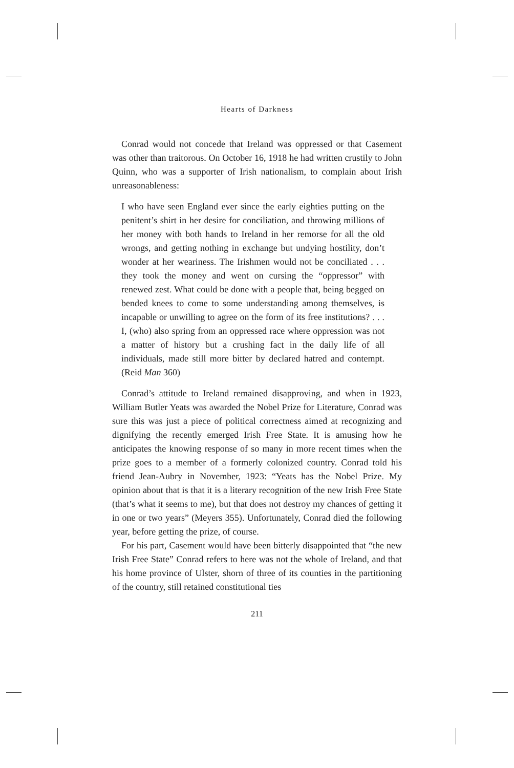Hearts of Darkness
Conrad would not concede that Ireland was oppressed or that Casement was other than traitorous. On October 16, 1918 he had written crustily to John Quinn, who was a supporter of Irish nationalism, to complain about Irish unreasonableness:
I who have seen England ever since the early eighties putting on the penitent’s shirt in her desire for conciliation, and throwing millions of her money with both hands to Ireland in her remorse for all the old wrongs, and getting nothing in exchange but undying hostility, don’t wonder at her weariness. The Irishmen would not be conciliated . . . they took the money and went on cursing the “oppressor” with renewed zest. What could be done with a people that, being begged on bended knees to come to some understanding among themselves, is incapable or unwilling to agree on the form of its free institutions? . . . I, (who) also spring from an oppressed race where oppression was not a matter of history but a crushing fact in the daily life of all individuals, made still more bitter by declared hatred and contempt. (Reid Man 360)
Conrad’s attitude to Ireland remained disapproving, and when in 1923, William Butler Yeats was awarded the Nobel Prize for Literature, Conrad was sure this was just a piece of political correctness aimed at recognizing and dignifying the recently emerged Irish Free State. It is amusing how he anticipates the knowing response of so many in more recent times when the prize goes to a member of a formerly colonized country. Conrad told his friend Jean-Aubry in November, 1923: “Yeats has the Nobel Prize. My opinion about that is that it is a literary recognition of the new Irish Free State (that’s what it seems to me), but that does not destroy my chances of getting it in one or two years” (Meyers 355). Unfortunately, Conrad died the following year, before getting the prize, of course.
For his part, Casement would have been bitterly disappointed that “the new Irish Free State” Conrad refers to here was not the whole of Ireland, and that his home province of Ulster, shorn of three of its counties in the partitioning of the country, still retained constitutional ties
211